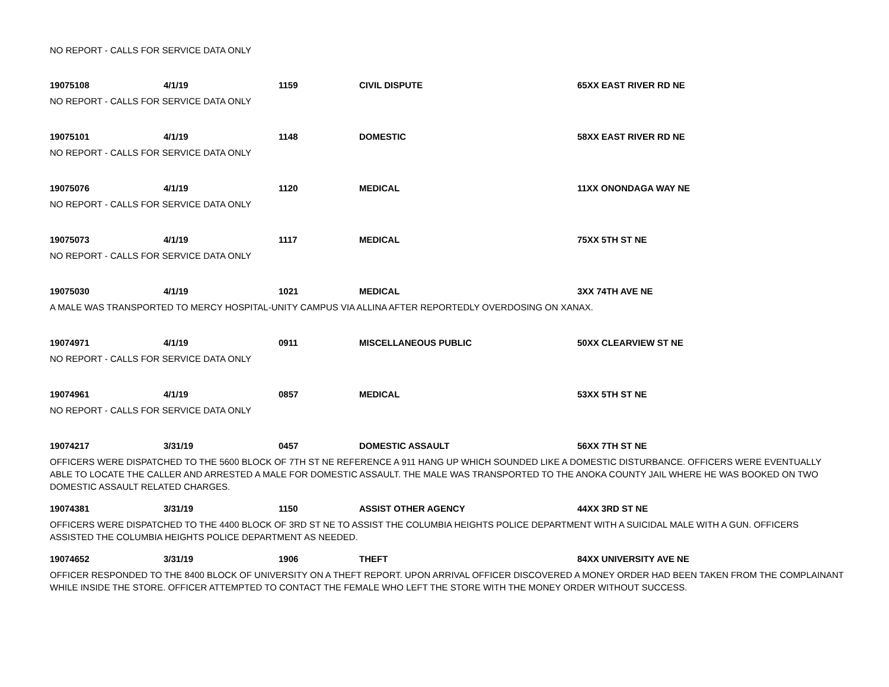NO REPORT - CALLS FOR SERVICE DATA ONLY
| 19075108 | 4/1/19 | 1159 | CIVIL DISPUTE | 65XX EAST RIVER RD NE |
| NO REPORT - CALLS FOR SERVICE DATA ONLY | | | | |
| 19075101 | 4/1/19 | 1148 | DOMESTIC | 58XX EAST RIVER RD NE |
| NO REPORT - CALLS FOR SERVICE DATA ONLY | | | | |
| 19075076 | 4/1/19 | 1120 | MEDICAL | 11XX ONONDAGA WAY NE |
| NO REPORT - CALLS FOR SERVICE DATA ONLY | | | | |
| 19075073 | 4/1/19 | 1117 | MEDICAL | 75XX 5TH ST NE |
| NO REPORT - CALLS FOR SERVICE DATA ONLY | | | | |
| 19075030 | 4/1/19 | 1021 | MEDICAL | 3XX 74TH AVE NE |
| A MALE WAS TRANSPORTED TO MERCY HOSPITAL-UNITY CAMPUS VIA ALLINA AFTER REPORTEDLY OVERDOSING ON XANAX. | | | | |
| 19074971 | 4/1/19 | 0911 | MISCELLANEOUS PUBLIC | 50XX CLEARVIEW ST NE |
| NO REPORT - CALLS FOR SERVICE DATA ONLY | | | | |
| 19074961 | 4/1/19 | 0857 | MEDICAL | 53XX 5TH ST NE |
| NO REPORT - CALLS FOR SERVICE DATA ONLY | | | | |
| 19074217 | 3/31/19 | 0457 | DOMESTIC ASSAULT | 56XX 7TH ST NE |
| OFFICERS WERE DISPATCHED TO THE 5600 BLOCK OF 7TH ST NE REFERENCE A 911 HANG UP WHICH SOUNDED LIKE A DOMESTIC DISTURBANCE. OFFICERS WERE EVENTUALLY ABLE TO LOCATE THE CALLER AND ARRESTED A MALE FOR DOMESTIC ASSAULT. THE MALE WAS TRANSPORTED TO THE ANOKA COUNTY JAIL WHERE HE WAS BOOKED ON TWO DOMESTIC ASSAULT RELATED CHARGES. | | | | |
| 19074381 | 3/31/19 | 1150 | ASSIST OTHER AGENCY | 44XX 3RD ST NE |
| OFFICERS WERE DISPATCHED TO THE 4400 BLOCK OF 3RD ST NE TO ASSIST THE COLUMBIA HEIGHTS POLICE DEPARTMENT WITH A SUICIDAL MALE WITH A GUN. OFFICERS ASSISTED THE COLUMBIA HEIGHTS POLICE DEPARTMENT AS NEEDED. | | | | |
| 19074652 | 3/31/19 | 1906 | THEFT | 84XX UNIVERSITY AVE NE |
| OFFICER RESPONDED TO THE 8400 BLOCK OF UNIVERSITY ON A THEFT REPORT. UPON ARRIVAL OFFICER DISCOVERED A MONEY ORDER HAD BEEN TAKEN FROM THE COMPLAINANT WHILE INSIDE THE STORE. OFFICER ATTEMPTED TO CONTACT THE FEMALE WHO LEFT THE STORE WITH THE MONEY ORDER WITHOUT SUCCESS. | | | | |